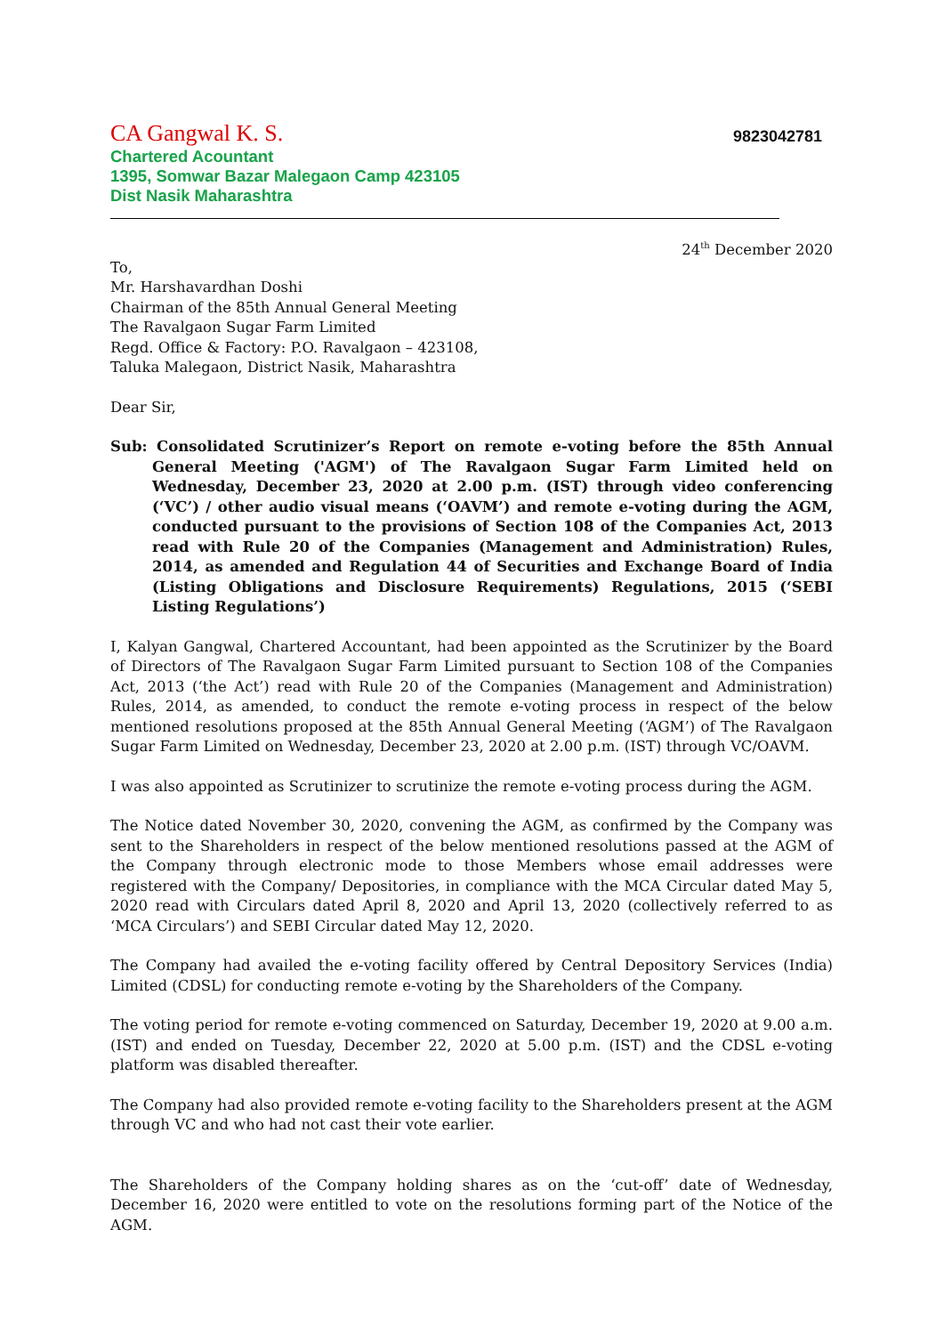CA Gangwal K. S.
9823042781
Chartered Acountant
1395, Somwar Bazar Malegaon Camp 423105
Dist Nasik Maharashtra
24<sup>th</sup> December 2020
To,
Mr. Harshavardhan Doshi
Chairman of the 85th Annual General Meeting
The Ravalgaon Sugar Farm Limited
Regd. Office & Factory: P.O. Ravalgaon – 423108,
Taluka Malegaon, District Nasik, Maharashtra
Dear Sir,
Sub: Consolidated Scrutinizer’s Report on remote e-voting before the 85th Annual General Meeting ('AGM') of The Ravalgaon Sugar Farm Limited held on Wednesday, December 23, 2020 at 2.00 p.m. (IST) through video conferencing (‘VC’) / other audio visual means (‘OAVM’) and remote e-voting during the AGM, conducted pursuant to the provisions of Section 108 of the Companies Act, 2013 read with Rule 20 of the Companies (Management and Administration) Rules, 2014, as amended and Regulation 44 of Securities and Exchange Board of India (Listing Obligations and Disclosure Requirements) Regulations, 2015 (‘SEBI Listing Regulations’)
I, Kalyan Gangwal, Chartered Accountant, had been appointed as the Scrutinizer by the Board of Directors of The Ravalgaon Sugar Farm Limited pursuant to Section 108 of the Companies Act, 2013 (‘the Act’) read with Rule 20 of the Companies (Management and Administration) Rules, 2014, as amended, to conduct the remote e-voting process in respect of the below mentioned resolutions proposed at the 85th Annual General Meeting (‘AGM’) of The Ravalgaon Sugar Farm Limited on Wednesday, December 23, 2020 at 2.00 p.m. (IST) through VC/OAVM.
I was also appointed as Scrutinizer to scrutinize the remote e-voting process during the AGM.
The Notice dated November 30, 2020, convening the AGM, as confirmed by the Company was sent to the Shareholders in respect of the below mentioned resolutions passed at the AGM of the Company through electronic mode to those Members whose email addresses were registered with the Company/ Depositories, in compliance with the MCA Circular dated May 5, 2020 read with Circulars dated April 8, 2020 and April 13, 2020 (collectively referred to as ‘MCA Circulars’) and SEBI Circular dated May 12, 2020.
The Company had availed the e-voting facility offered by Central Depository Services (India) Limited (CDSL) for conducting remote e-voting by the Shareholders of the Company.
The voting period for remote e-voting commenced on Saturday, December 19, 2020 at 9.00 a.m. (IST) and ended on Tuesday, December 22, 2020 at 5.00 p.m. (IST) and the CDSL e-voting platform was disabled thereafter.
The Company had also provided remote e-voting facility to the Shareholders present at the AGM through VC and who had not cast their vote earlier.
The Shareholders of the Company holding shares as on the ‘cut-off’ date of Wednesday, December 16, 2020 were entitled to vote on the resolutions forming part of the Notice of the AGM.